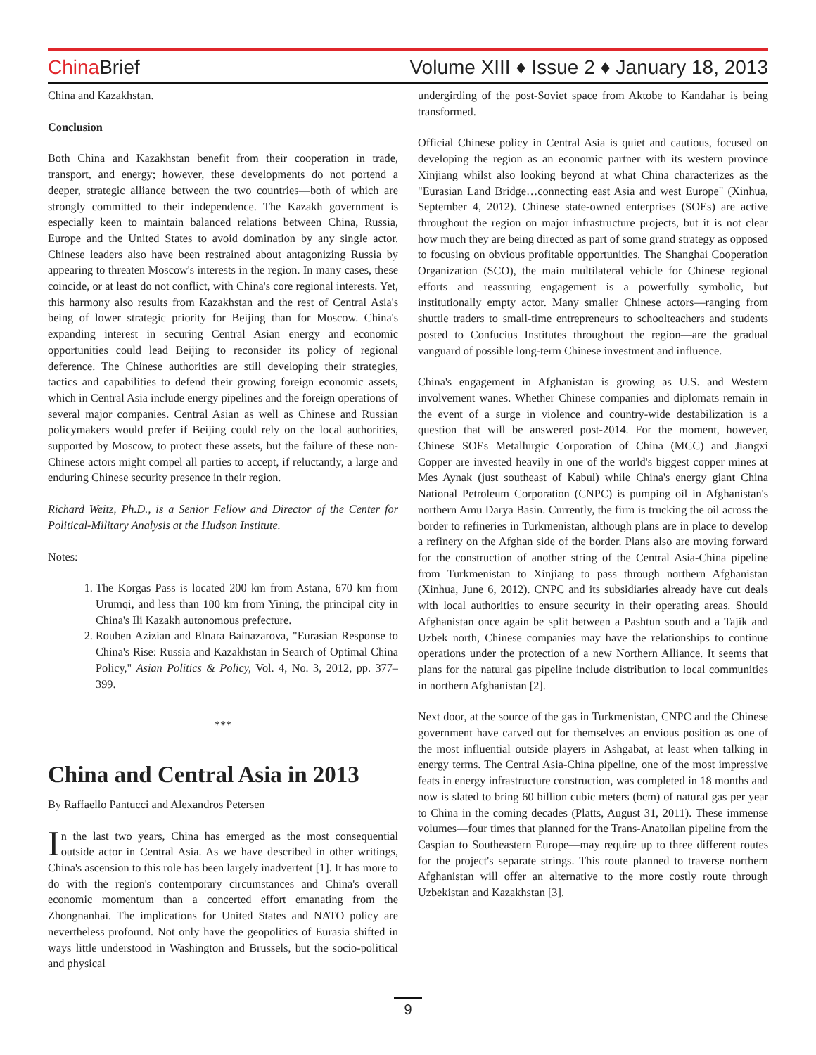China Brief
Volume XIII ♦ Issue 2 ♦ January 18, 2013
China and Kazakhstan.
Conclusion
Both China and Kazakhstan benefit from their cooperation in trade, transport, and energy; however, these developments do not portend a deeper, strategic alliance between the two countries—both of which are strongly committed to their independence. The Kazakh government is especially keen to maintain balanced relations between China, Russia, Europe and the United States to avoid domination by any single actor. Chinese leaders also have been restrained about antagonizing Russia by appearing to threaten Moscow's interests in the region. In many cases, these coincide, or at least do not conflict, with China's core regional interests. Yet, this harmony also results from Kazakhstan and the rest of Central Asia's being of lower strategic priority for Beijing than for Moscow. China's expanding interest in securing Central Asian energy and economic opportunities could lead Beijing to reconsider its policy of regional deference. The Chinese authorities are still developing their strategies, tactics and capabilities to defend their growing foreign economic assets, which in Central Asia include energy pipelines and the foreign operations of several major companies. Central Asian as well as Chinese and Russian policymakers would prefer if Beijing could rely on the local authorities, supported by Moscow, to protect these assets, but the failure of these non-Chinese actors might compel all parties to accept, if reluctantly, a large and enduring Chinese security presence in their region.
Richard Weitz, Ph.D., is a Senior Fellow and Director of the Center for Political-Military Analysis at the Hudson Institute.
Notes:
1. The Korgas Pass is located 200 km from Astana, 670 km from Urumqi, and less than 100 km from Yining, the principal city in China's Ili Kazakh autonomous prefecture.
2. Rouben Azizian and Elnara Bainazarova, "Eurasian Response to China's Rise: Russia and Kazakhstan in Search of Optimal China Policy," Asian Politics & Policy, Vol. 4, No. 3, 2012, pp. 377–399.
***
China and Central Asia in 2013
By Raffaello Pantucci and Alexandros Petersen
In the last two years, China has emerged as the most consequential outside actor in Central Asia. As we have described in other writings, China's ascension to this role has been largely inadvertent [1]. It has more to do with the region's contemporary circumstances and China's overall economic momentum than a concerted effort emanating from the Zhongnanhai. The implications for United States and NATO policy are nevertheless profound. Not only have the geopolitics of Eurasia shifted in ways little understood in Washington and Brussels, but the socio-political and physical
undergirding of the post-Soviet space from Aktobe to Kandahar is being transformed.
Official Chinese policy in Central Asia is quiet and cautious, focused on developing the region as an economic partner with its western province Xinjiang whilst also looking beyond at what China characterizes as the "Eurasian Land Bridge…connecting east Asia and west Europe" (Xinhua, September 4, 2012). Chinese state-owned enterprises (SOEs) are active throughout the region on major infrastructure projects, but it is not clear how much they are being directed as part of some grand strategy as opposed to focusing on obvious profitable opportunities. The Shanghai Cooperation Organization (SCO), the main multilateral vehicle for Chinese regional efforts and reassuring engagement is a powerfully symbolic, but institutionally empty actor. Many smaller Chinese actors—ranging from shuttle traders to small-time entrepreneurs to schoolteachers and students posted to Confucius Institutes throughout the region—are the gradual vanguard of possible long-term Chinese investment and influence.
China's engagement in Afghanistan is growing as U.S. and Western involvement wanes. Whether Chinese companies and diplomats remain in the event of a surge in violence and country-wide destabilization is a question that will be answered post-2014. For the moment, however, Chinese SOEs Metallurgic Corporation of China (MCC) and Jiangxi Copper are invested heavily in one of the world's biggest copper mines at Mes Aynak (just southeast of Kabul) while China's energy giant China National Petroleum Corporation (CNPC) is pumping oil in Afghanistan's northern Amu Darya Basin. Currently, the firm is trucking the oil across the border to refineries in Turkmenistan, although plans are in place to develop a refinery on the Afghan side of the border. Plans also are moving forward for the construction of another string of the Central Asia-China pipeline from Turkmenistan to Xinjiang to pass through northern Afghanistan (Xinhua, June 6, 2012). CNPC and its subsidiaries already have cut deals with local authorities to ensure security in their operating areas. Should Afghanistan once again be split between a Pashtun south and a Tajik and Uzbek north, Chinese companies may have the relationships to continue operations under the protection of a new Northern Alliance. It seems that plans for the natural gas pipeline include distribution to local communities in northern Afghanistan [2].
Next door, at the source of the gas in Turkmenistan, CNPC and the Chinese government have carved out for themselves an envious position as one of the most influential outside players in Ashgabat, at least when talking in energy terms. The Central Asia-China pipeline, one of the most impressive feats in energy infrastructure construction, was completed in 18 months and now is slated to bring 60 billion cubic meters (bcm) of natural gas per year to China in the coming decades (Platts, August 31, 2011). These immense volumes—four times that planned for the Trans-Anatolian pipeline from the Caspian to Southeastern Europe—may require up to three different routes for the project's separate strings. This route planned to traverse northern Afghanistan will offer an alternative to the more costly route through Uzbekistan and Kazakhstan [3].
9